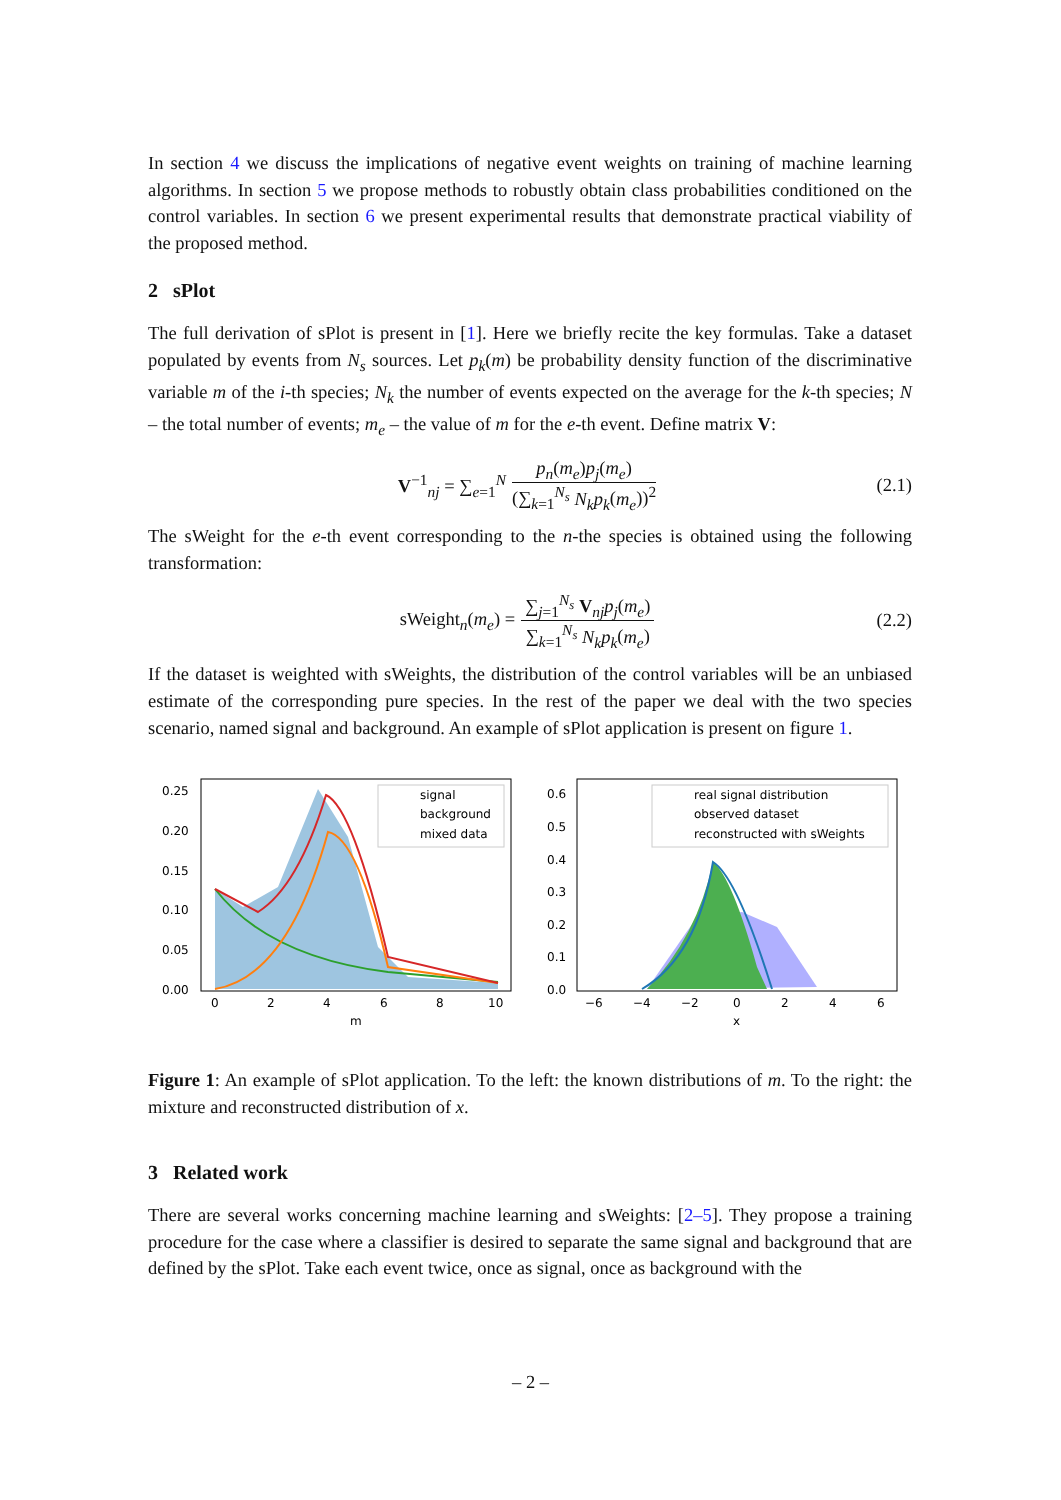In section 4 we discuss the implications of negative event weights on training of machine learning algorithms. In section 5 we propose methods to robustly obtain class probabilities conditioned on the control variables. In section 6 we present experimental results that demonstrate practical viability of the proposed method.
2 sPlot
The full derivation of sPlot is present in [1]. Here we briefly recite the key formulas. Take a dataset populated by events from N<sub>s</sub> sources. Let p<sub>k</sub>(m) be probability density function of the discriminative variable m of the i-th species; N<sub>k</sub> the number of events expected on the average for the k-th species; N – the total number of events; m<sub>e</sub> – the value of m for the e-th event. Define matrix V:
V<sup>−1</sup><sub>nj</sub> = ∑<sub>e=1</sub><sup>N</sup> p<sub>n</sub>(m<sub>e</sub>)p<sub>j</sub>(m<sub>e</sub>) (∑<sub>k=1</sub><sup>N<sub>s</sub></sup> N<sub>k</sub>p<sub>k</sub>(m<sub>e</sub>))<sup>2</sup> (2.1)
The sWeight for the e-th event corresponding to the n-the species is obtained using the following transformation:
sWeight<sub>n</sub>(m<sub>e</sub>) = ∑<sub>j=1</sub><sup>N<sub>s</sub></sup> V<sub>nj</sub>p<sub>j</sub>(m<sub>e</sub>) ∑<sub>k=1</sub><sup>N<sub>s</sub></sup> N<sub>k</sub>p<sub>k</sub>(m<sub>e</sub>) (2.2)
If the dataset is weighted with sWeights, the distribution of the control variables will be an unbiased estimate of the corresponding pure species. In the rest of the paper we deal with the two species scenario, named signal and background. An example of sPlot application is present on figure 1.
0.25
0.20
0.15
0.10
0.05
0.00
0
2
4
6
8
10
m
signal
background
mixed data
0.6
0.5
0.4
0.3
0.2
0.1
0.0
−6
−4
−2
0
2
4
6
x
real signal distribution
observed dataset
reconstructed with sWeights
Figure 1: An example of sPlot application. To the left: the known distributions of m. To the right: the mixture and reconstructed distribution of x.
3 Related work
There are several works concerning machine learning and sWeights: [2–5]. They propose a training procedure for the case where a classifier is desired to separate the same signal and background that are defined by the sPlot. Take each event twice, once as signal, once as background with the
– 2 –